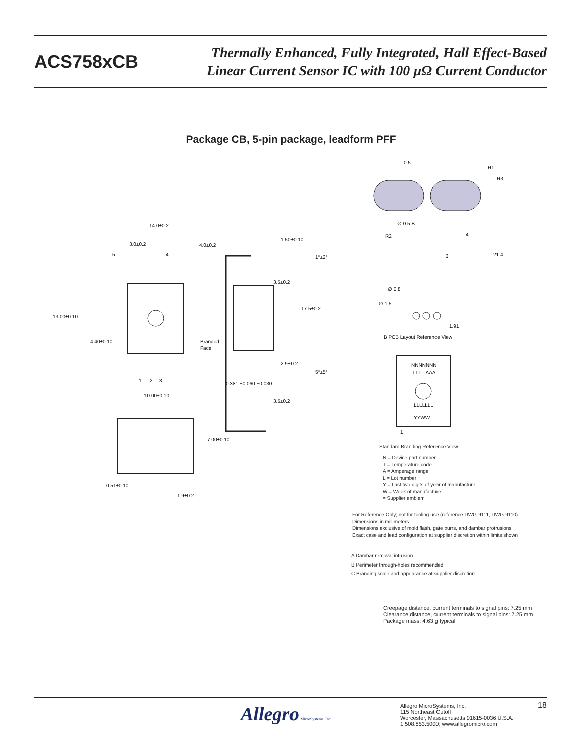ACS758xCB
Thermally Enhanced, Fully Integrated, Hall Effect-Based
Linear Current Sensor IC with 100 µΩ Current Conductor
Package CB, 5-pin package, leadform PFF
14.0±0.2
3.0±0.2
4.0±0.2
5
4
13.00±0.10
4.40±0.10
Branded
Face
1
2
3
10.00±0.10
7.00±0.10
0.51±0.10
1.9±0.2
1.50±0.10
1°±2°
3.5±0.2
17.5±0.2
2.9±0.2
5°±5°
0.381 +0.060 −0.030
3.5±0.2
0.5
R1
R3
∅ 0.5 B
R2
4
3
21.4
∅ 0.8
∅ 1.5
1.91
B PCB Layout Reference View
NNNNNNN
TTT - AAA
LLLLLLL
YYWW
1
Standard Branding Reference View
N = Device part number
T = Temperature code
A = Amperage range
L = Lot number
Y = Last two digits of year of manufacture
W = Week of manufacture
= Supplier emblem
For Reference Only; not for tooling use (reference DWG-9111, DWG-9110)
Dimensions in millimeters
Dimensions exclusive of mold flash, gate burrs, and dambar protrusions
Exact case and lead configuration at supplier discretion within limits shown
A Dambar removal intrusion
B Perimeter through-holes recommended
C Branding scale and appearance at supplier discretion
Creepage distance, current terminals to signal pins: 7.25 mm
Clearance distance, current terminals to signal pins: 7.25 mm
Package mass: 4.63 g typical
Allegro MicroSystems, Inc.
Allegro MicroSystems, Inc.
115 Northeast Cutoff
Worcester, Massachusetts 01615-0036 U.S.A.
1.508.853.5000; www.allegromicro.com
18